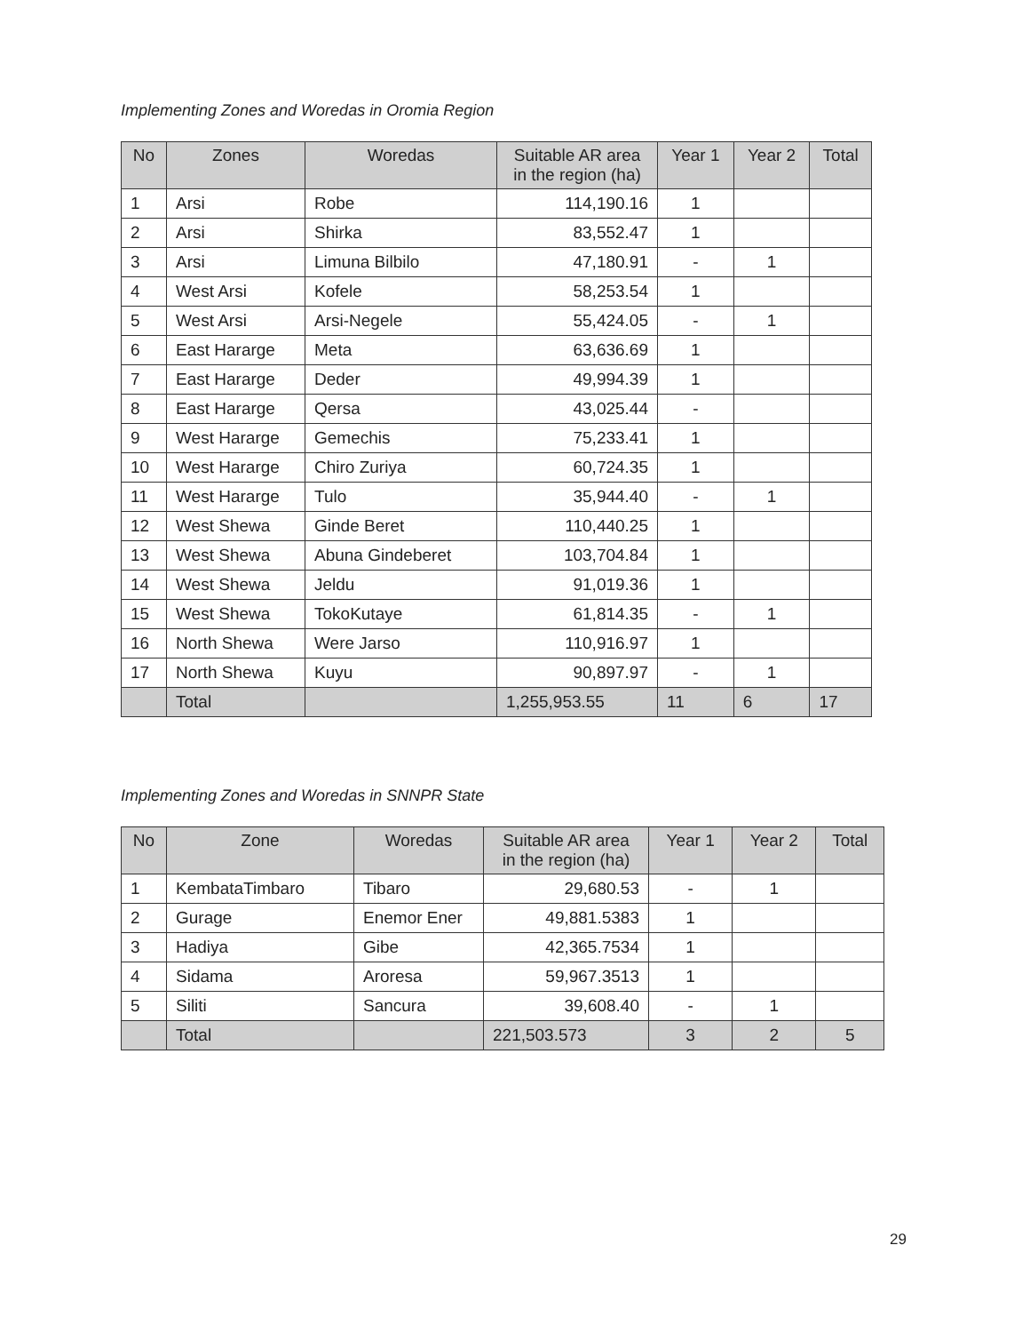Implementing Zones and Woredas in Oromia Region
| No | Zones | Woredas | Suitable AR area in the region (ha) | Year 1 | Year 2 | Total |
| --- | --- | --- | --- | --- | --- | --- |
| 1 | Arsi | Robe | 114,190.16 | 1 | | |
| 2 | Arsi | Shirka | 83,552.47 | 1 | | |
| 3 | Arsi | Limuna Bilbilo | 47,180.91 | - | 1 | |
| 4 | West Arsi | Kofele | 58,253.54 | 1 | | |
| 5 | West Arsi | Arsi-Negele | 55,424.05 | - | 1 | |
| 6 | East Hararge | Meta | 63,636.69 | 1 | | |
| 7 | East Hararge | Deder | 49,994.39 | 1 | | |
| 8 | East Hararge | Qersa | 43,025.44 | - | | |
| 9 | West Hararge | Gemechis | 75,233.41 | 1 | | |
| 10 | West Hararge | Chiro Zuriya | 60,724.35 | 1 | | |
| 11 | West Hararge | Tulo | 35,944.40 | - | 1 | |
| 12 | West Shewa | Ginde Beret | 110,440.25 | 1 | | |
| 13 | West Shewa | Abuna Gindeberet | 103,704.84 | 1 | | |
| 14 | West Shewa | Jeldu | 91,019.36 | 1 | | |
| 15 | West Shewa | TokoKutaye | 61,814.35 | - | 1 | |
| 16 | North Shewa | Were Jarso | 110,916.97 | 1 | | |
| 17 | North Shewa | Kuyu | 90,897.97 | - | 1 | |
| | Total | | 1,255,953.55 | 11 | 6 | 17 |
Implementing Zones and Woredas in SNNPR State
| No | Zone | Woredas | Suitable AR area in the region (ha) | Year 1 | Year 2 | Total |
| --- | --- | --- | --- | --- | --- | --- |
| 1 | KembataTimbaro | Tibaro | 29,680.53 | - | 1 | |
| 2 | Gurage | Enemor Ener | 49,881.5383 | 1 | | |
| 3 | Hadiya | Gibe | 42,365.7534 | 1 | | |
| 4 | Sidama | Aroresa | 59,967.3513 | 1 | | |
| 5 | Siliti | Sancura | 39,608.40 | - | 1 | |
| | Total | | 221,503.573 | 3 | 2 | 5 |
29